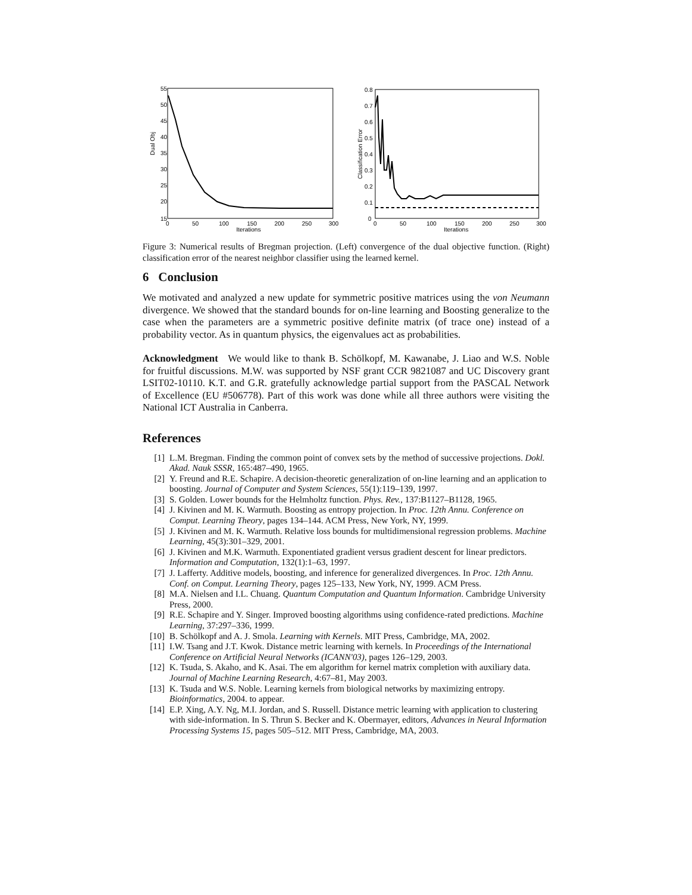Dual Obj
55
50
45
40
35
30
25
20
15
0
50
100
150
200
250
300
Iterations
Classification Error
0.8
0.7
0.6
0.5
0.4
0.3
0.2
0.1
0
0
50
100
150
200
250
300
Iterations
Figure 3: Numerical results of Bregman projection. (Left) convergence of the dual objective function. (Right) classification error of the nearest neighbor classifier using the learned kernel.
6 Conclusion
We motivated and analyzed a new update for symmetric positive matrices using the von Neumann divergence. We showed that the standard bounds for on-line learning and Boosting generalize to the case when the parameters are a symmetric positive definite matrix (of trace one) instead of a probability vector. As in quantum physics, the eigenvalues act as probabilities.
Acknowledgment We would like to thank B. Schölkopf, M. Kawanabe, J. Liao and W.S. Noble for fruitful discussions. M.W. was supported by NSF grant CCR 9821087 and UC Discovery grant LSIT02-10110. K.T. and G.R. gratefully acknowledge partial support from the PASCAL Network of Excellence (EU #506778). Part of this work was done while all three authors were visiting the National ICT Australia in Canberra.
References
[1] L.M. Bregman. Finding the common point of convex sets by the method of successive projections. Dokl. Akad. Nauk SSSR, 165:487–490, 1965.
[2] Y. Freund and R.E. Schapire. A decision-theoretic generalization of on-line learning and an application to boosting. Journal of Computer and System Sciences, 55(1):119–139, 1997.
[3] S. Golden. Lower bounds for the Helmholtz function. Phys. Rev., 137:B1127–B1128, 1965.
[4] J. Kivinen and M. K. Warmuth. Boosting as entropy projection. In Proc. 12th Annu. Conference on Comput. Learning Theory, pages 134–144. ACM Press, New York, NY, 1999.
[5] J. Kivinen and M. K. Warmuth. Relative loss bounds for multidimensional regression problems. Machine Learning, 45(3):301–329, 2001.
[6] J. Kivinen and M.K. Warmuth. Exponentiated gradient versus gradient descent for linear predictors. Information and Computation, 132(1):1–63, 1997.
[7] J. Lafferty. Additive models, boosting, and inference for generalized divergences. In Proc. 12th Annu. Conf. on Comput. Learning Theory, pages 125–133, New York, NY, 1999. ACM Press.
[8] M.A. Nielsen and I.L. Chuang. Quantum Computation and Quantum Information. Cambridge University Press, 2000.
[9] R.E. Schapire and Y. Singer. Improved boosting algorithms using confidence-rated predictions. Machine Learning, 37:297–336, 1999.
[10] B. Schölkopf and A. J. Smola. Learning with Kernels. MIT Press, Cambridge, MA, 2002.
[11] I.W. Tsang and J.T. Kwok. Distance metric learning with kernels. In Proceedings of the International Conference on Artificial Neural Networks (ICANN'03), pages 126–129, 2003.
[12] K. Tsuda, S. Akaho, and K. Asai. The em algorithm for kernel matrix completion with auxiliary data. Journal of Machine Learning Research, 4:67–81, May 2003.
[13] K. Tsuda and W.S. Noble. Learning kernels from biological networks by maximizing entropy. Bioinformatics, 2004. to appear.
[14] E.P. Xing, A.Y. Ng, M.I. Jordan, and S. Russell. Distance metric learning with application to clustering with side-information. In S. Thrun S. Becker and K. Obermayer, editors, Advances in Neural Information Processing Systems 15, pages 505–512. MIT Press, Cambridge, MA, 2003.